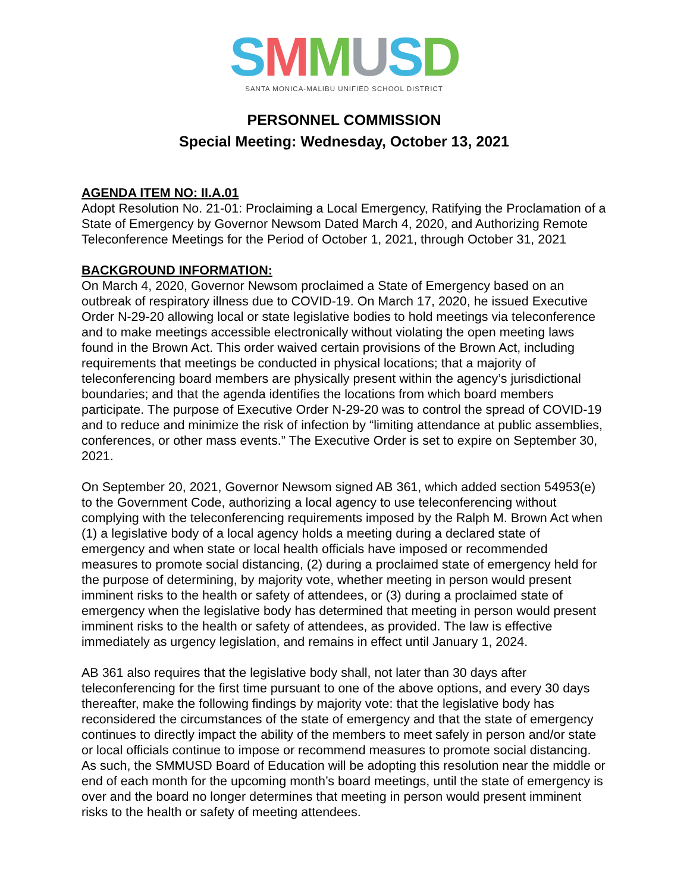SMMUSD
SANTA MONICA-MALIBU UNIFIED SCHOOL DISTRICT
PERSONNEL COMMISSION
Special Meeting: Wednesday, October 13, 2021
AGENDA ITEM NO: II.A.01
Adopt Resolution No. 21-01: Proclaiming a Local Emergency, Ratifying the Proclamation of a State of Emergency by Governor Newsom Dated March 4, 2020, and Authorizing Remote Teleconference Meetings for the Period of October 1, 2021, through October 31, 2021
BACKGROUND INFORMATION:
On March 4, 2020, Governor Newsom proclaimed a State of Emergency based on an outbreak of respiratory illness due to COVID-19. On March 17, 2020, he issued Executive Order N-29-20 allowing local or state legislative bodies to hold meetings via teleconference and to make meetings accessible electronically without violating the open meeting laws found in the Brown Act. This order waived certain provisions of the Brown Act, including requirements that meetings be conducted in physical locations; that a majority of teleconferencing board members are physically present within the agency’s jurisdictional boundaries; and that the agenda identifies the locations from which board members participate. The purpose of Executive Order N-29-20 was to control the spread of COVID-19 and to reduce and minimize the risk of infection by “limiting attendance at public assemblies, conferences, or other mass events.” The Executive Order is set to expire on September 30, 2021.
On September 20, 2021, Governor Newsom signed AB 361, which added section 54953(e) to the Government Code, authorizing a local agency to use teleconferencing without complying with the teleconferencing requirements imposed by the Ralph M. Brown Act when (1) a legislative body of a local agency holds a meeting during a declared state of emergency and when state or local health officials have imposed or recommended measures to promote social distancing, (2) during a proclaimed state of emergency held for the purpose of determining, by majority vote, whether meeting in person would present imminent risks to the health or safety of attendees, or (3) during a proclaimed state of emergency when the legislative body has determined that meeting in person would present imminent risks to the health or safety of attendees, as provided. The law is effective immediately as urgency legislation, and remains in effect until January 1, 2024.
AB 361 also requires that the legislative body shall, not later than 30 days after teleconferencing for the first time pursuant to one of the above options, and every 30 days thereafter, make the following findings by majority vote: that the legislative body has reconsidered the circumstances of the state of emergency and that the state of emergency continues to directly impact the ability of the members to meet safely in person and/or state or local officials continue to impose or recommend measures to promote social distancing. As such, the SMMUSD Board of Education will be adopting this resolution near the middle or end of each month for the upcoming month’s board meetings, until the state of emergency is over and the board no longer determines that meeting in person would present imminent risks to the health or safety of meeting attendees.